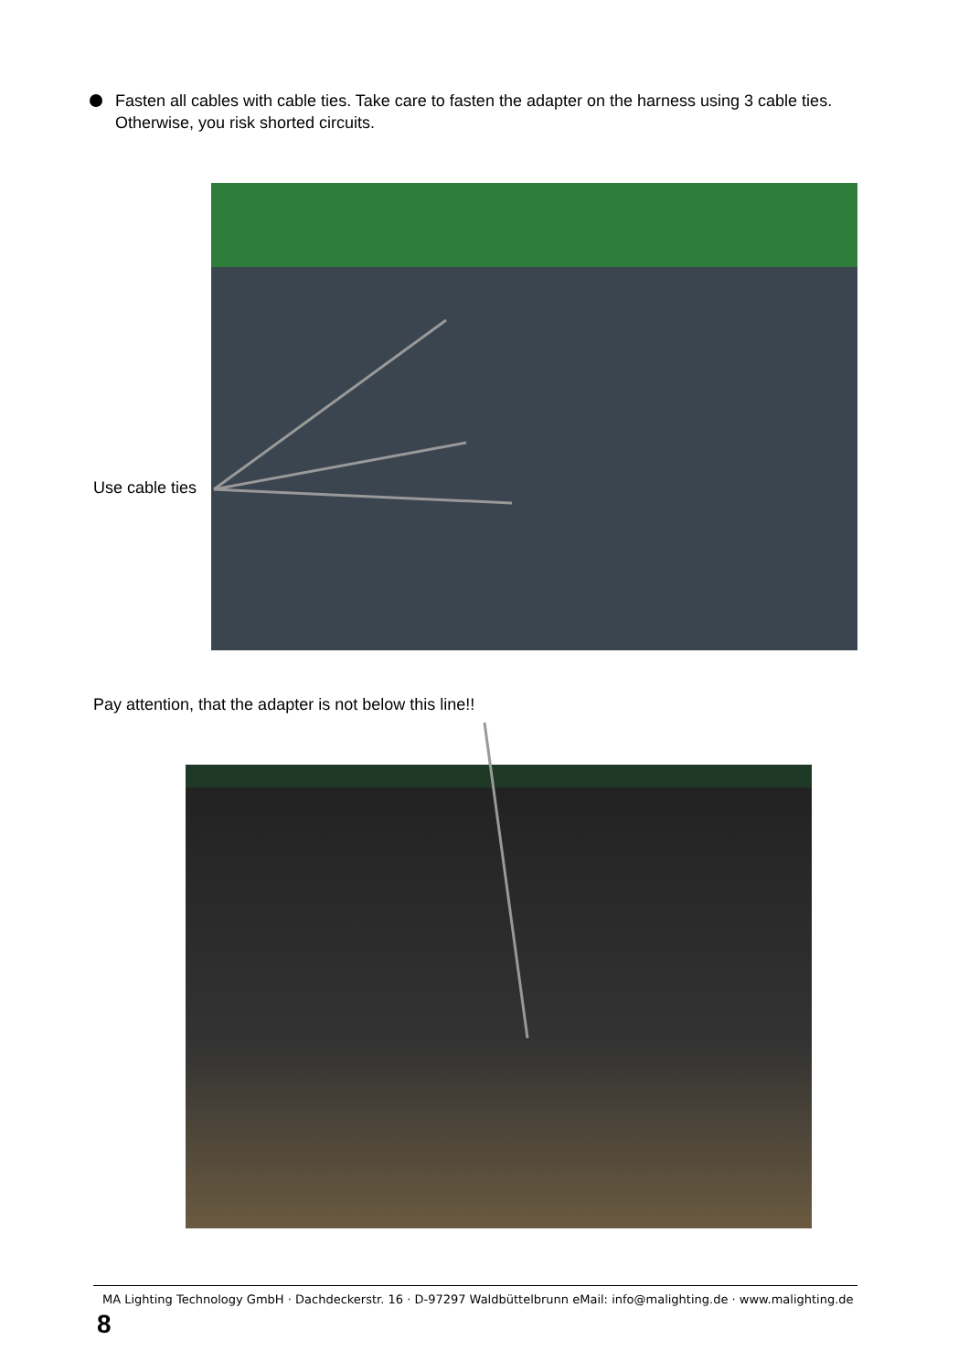Fasten all cables with cable ties. Take care to fasten the adapter on the harness using 3 cable ties. Otherwise, you risk shorted circuits.
Use cable ties
Pay attention, that the adapter is not below this line!!
MA Lighting Technology GmbH · Dachdeckerstr. 16 · D-97297 Waldbüttelbrunn eMail: info@malighting.de · www.malighting.de
8